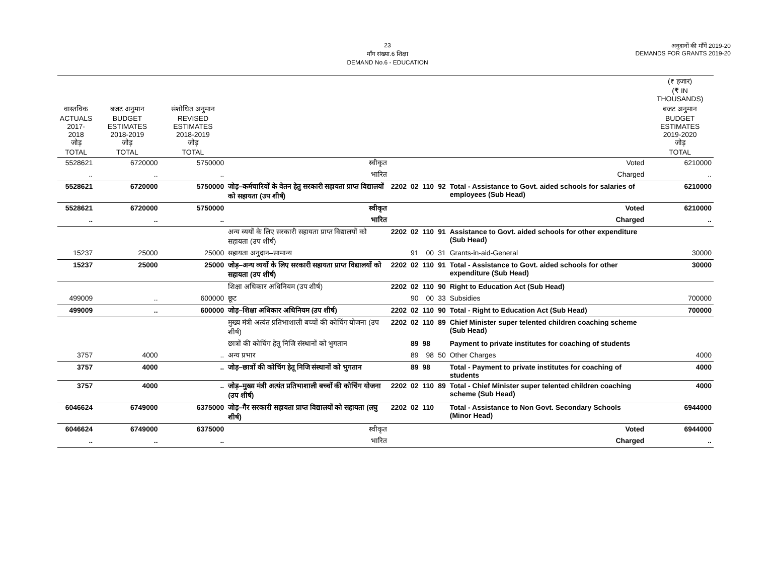23
माँग संख्या.6 शिक्षा
DEMAND No.6 - EDUCATION
अनुदानों की माँगें 2019-20
DEMANDS FOR GRANTS 2019-20
| | | | | | | | | | (₹ हजार) (₹ IN THOUSANDS) |
| --- | --- | --- | --- | --- | --- | --- | --- | --- | --- |
| वास्तविक ACTUALS 2017-2018 जोड़ TOTAL | बजट अनुमान BUDGET ESTIMATES 2018-2019 जोड़ TOTAL | संशोधित अनुमान REVISED ESTIMATES 2018-2019 जोड़ TOTAL | | | | | | | बजट अनुमान BUDGET ESTIMATES 2019-2020 जोड़ TOTAL |
| 5528621 | 6720000 | 5750000 | स्वीकृत | | | | | Voted | 6210000 |
| .. | .. | .. | भारित | | | | | Charged | .. |
| 5528621 | 6720000 | 5750000 | जोड़–कर्मचारियों के वेतन हेतु सरकारी सहायता प्राप्त विद्यालयों को सहायता (उप शीर्ष) | 2202 | 02 | 110 | 92 | Total - Assistance to Govt. aided schools for salaries of employees (Sub Head) | 6210000 |
| 5528621 | 6720000 | 5750000 | स्वीकृत | | | | | Voted | 6210000 |
| .. | .. | .. | भारित | | | | | Charged | .. |
| | | | अन्य व्ययों के लिए सरकारी सहायता प्राप्त विद्यालयों को सहायता (उप शीर्ष) | 2202 | 02 | 110 | 91 | Assistance to Govt. aided schools for other expenditure (Sub Head) | |
| 15237 | 25000 | 25000 | सहायता अनुदान–सामान्य | | 91 | 00 | 31 | Grants-in-aid-General | 30000 |
| 15237 | 25000 | 25000 | जोड़–अन्य व्ययों के लिए सरकारी सहायता प्राप्त विद्यालयों को सहायता (उप शीर्ष) | 2202 | 02 | 110 | 91 | Total - Assistance to Govt. aided schools for other expenditure (Sub Head) | 30000 |
| | | | शिक्षा अधिकार अधिनियम (उप शीर्ष) | 2202 | 02 | 110 | 90 | Right to Education Act (Sub Head) | |
| 499009 | .. | 600000 | छूट | | 90 | 00 | 33 | Subsidies | 700000 |
| 499009 | .. | 600000 | जोड़–शिक्षा अधिकार अधिनियम (उप शीर्ष) | 2202 | 02 | 110 | 90 | Total - Right to Education Act (Sub Head) | 700000 |
| | | | मुख्य मंत्री अत्यंत प्रतिभाशाली बच्चों की कोचिंग योजना (उप शीर्ष) | 2202 | 02 | 110 | 89 | Chief Minister super telented children coaching scheme (Sub Head) | |
| | | | छात्रों की कोचिंग हेतू निजि संस्थानों को भुगतान | | 89 | 98 | | Payment to private institutes for coaching of students | |
| 3757 | 4000 | .. | अन्य प्रभार | | 89 | 98 | 50 | Other Charges | 4000 |
| 3757 | 4000 | .. | जोड़–छात्रों की कोचिंग हेतू निजि संस्थानों को भुगतान | | 89 | 98 | | Total - Payment to private institutes for coaching of students | 4000 |
| 3757 | 4000 | .. | जोड़–मुख्य मंत्री अत्यंत प्रतिभाशाली बच्चों की कोचिंग योजना (उप शीर्ष) | 2202 | 02 | 110 | 89 | Total - Chief Minister super telented children coaching scheme (Sub Head) | 4000 |
| 6046624 | 6749000 | 6375000 | जोड़–गैर सरकारी सहायता प्राप्त विद्यालयों को सहायता (लघु शीर्ष) | 2202 | 02 | 110 | | Total - Assistance to Non Govt. Secondary Schools (Minor Head) | 6944000 |
| 6046624 | 6749000 | 6375000 | स्वीकृत | | | | | Voted | 6944000 |
| .. | .. | .. | भारित | | | | | Charged | .. |